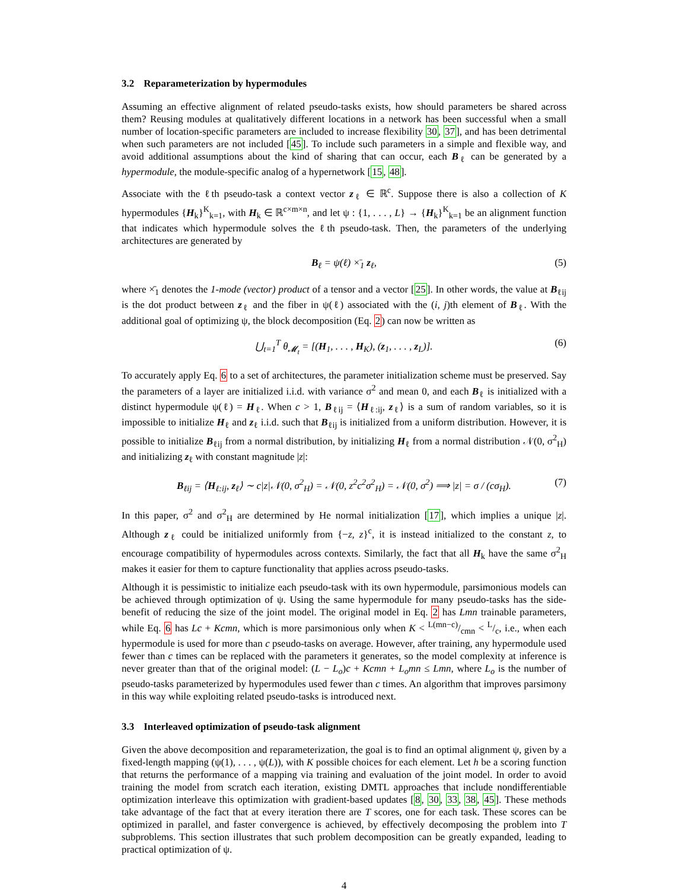3.2 Reparameterization by hypermodules
Assuming an effective alignment of related pseudo-tasks exists, how should parameters be shared across them? Reusing modules at qualitatively different locations in a network has been successful when a small number of location-specific parameters are included to increase flexibility 30, 37], and has been detrimental when such parameters are not included [45]. To include such parameters in a simple and flexible way, and avoid additional assumptions about the kind of sharing that can occur, each B<sub>ℓ</sub> can be generated by a hypermodule, the module-specific analog of a hypernetwork [15, 48].
Associate with the ℓth pseudo-task a context vector z<sub>ℓ</sub> ∈ ℝ<sup>c</sup>. Suppose there is also a collection of K hypermodules {H<sub>k</sub>}<sup>K</sup><sub>k=1</sub>, with H<sub>k</sub> ∈ ℝ<sup>c×m×n</sup>, and let ψ : {1, . . . , L} → {H<sub>k</sub>}<sup>K</sup><sub>k=1</sub> be an alignment function that indicates which hypermodule solves the ℓth pseudo-task. Then, the parameters of the underlying architectures are generated by
B<sub>ℓ</sub> = ψ(ℓ) ×̄<sub>1</sub> z<sub>ℓ</sub>, (5)
where ×̄<sub>1</sub> denotes the 1-mode (vector) product of a tensor and a vector [25]. In other words, the value at B<sub>ℓij</sub> is the dot product between z<sub>ℓ</sub> and the fiber in ψ(ℓ) associated with the (i, j)th element of B<sub>ℓ</sub>. With the additional goal of optimizing ψ, the block decomposition (Eq. 2) can now be written as
⋃<sub>t=1</sub><sup>T</sup> θ<sub>𝓜<sub>t</sub></sub> = [(H<sub>1</sub>, . . . , H<sub>K</sub>), (z<sub>1</sub>, . . . , z<sub>L</sub>)]. (6)
To accurately apply Eq. 6 to a set of architectures, the parameter initialization scheme must be preserved. Say the parameters of a layer are initialized i.i.d. with variance σ<sup>2</sup> and mean 0, and each B<sub>ℓ</sub> is initialized with a distinct hypermodule ψ(ℓ) = H<sub>ℓ</sub>. When c > 1, B<sub>ℓij</sub> = ⟨H<sub>ℓ:ij</sub>, z<sub>ℓ</sub>⟩ is a sum of random variables, so it is impossible to initialize H<sub>ℓ</sub> and z<sub>ℓ</sub> i.i.d. such that B<sub>ℓij</sub> is initialized from a uniform distribution. However, it is possible to initialize B<sub>ℓij</sub> from a normal distribution, by initializing H<sub>ℓ</sub> from a normal distribution 𝒩(0, σ<sup>2</sup><sub>H</sub>) and initializing z<sub>ℓ</sub> with constant magnitude |z|:
B<sub>ℓij</sub> = ⟨H<sub>ℓ:ij</sub>, z<sub>ℓ</sub>⟩ ∼ c|z|𝒩(0, σ<sup>2</sup><sub>H</sub>) = 𝒩(0, z<sup>2</sup>c<sup>2</sup>σ<sup>2</sup><sub>H</sub>) = 𝒩(0, σ<sup>2</sup>) ⟹ |z| = σ / (cσ<sub>H</sub>). (7)
In this paper, σ<sup>2</sup> and σ<sup>2</sup><sub>H</sub> are determined by He normal initialization [17], which implies a unique |z|. Although z<sub>ℓ</sub> could be initialized uniformly from {−z, z}<sup>c</sup>, it is instead initialized to the constant z, to encourage compatibility of hypermodules across contexts. Similarly, the fact that all H<sub>k</sub> have the same σ<sup>2</sup><sub>H</sub> makes it easier for them to capture functionality that applies across pseudo-tasks.
Although it is pessimistic to initialize each pseudo-task with its own hypermodule, parsimonious models can be achieved through optimization of ψ. Using the same hypermodule for many pseudo-tasks has the side-benefit of reducing the size of the joint model. The original model in Eq. 2 has Lmn trainable parameters, while Eq. 6 has Lc + Kcmn, which is more parsimonious only when K < L(mn−c)/cmn < L/c, i.e., when each hypermodule is used for more than c pseudo-tasks on average. However, after training, any hypermodule used fewer than c times can be replaced with the parameters it generates, so the model complexity at inference is never greater than that of the original model: (L − L<sub>o</sub>)c + Kcmn + L<sub>o</sub>mn ≤ Lmn, where L<sub>o</sub> is the number of pseudo-tasks parameterized by hypermodules used fewer than c times. An algorithm that improves parsimony in this way while exploiting related pseudo-tasks is introduced next.
3.3 Interleaved optimization of pseudo-task alignment
Given the above decomposition and reparameterization, the goal is to find an optimal alignment ψ, given by a fixed-length mapping (ψ(1), . . . , ψ(L)), with K possible choices for each element. Let h be a scoring function that returns the performance of a mapping via training and evaluation of the joint model. In order to avoid training the model from scratch each iteration, existing DMTL approaches that include nondifferentiable optimization interleave this optimization with gradient-based updates [8, 30, 33, 38, 45]. These methods take advantage of the fact that at every iteration there are T scores, one for each task. These scores can be optimized in parallel, and faster convergence is achieved, by effectively decomposing the problem into T subproblems. This section illustrates that such problem decomposition can be greatly expanded, leading to practical optimization of ψ.
4